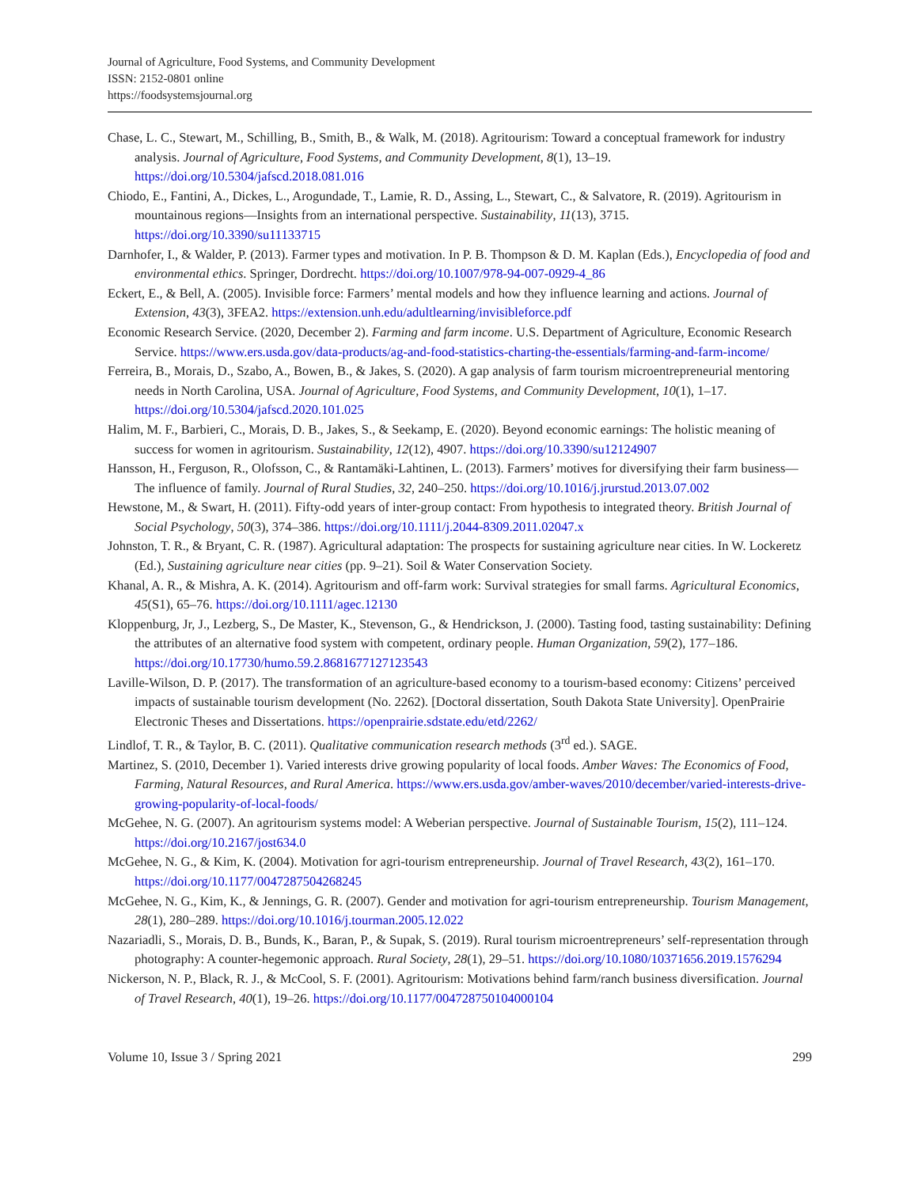Journal of Agriculture, Food Systems, and Community Development
ISSN: 2152-0801 online
https://foodsystemsjournal.org
Chase, L. C., Stewart, M., Schilling, B., Smith, B., & Walk, M. (2018). Agritourism: Toward a conceptual framework for industry analysis. Journal of Agriculture, Food Systems, and Community Development, 8(1), 13–19. https://doi.org/10.5304/jafscd.2018.081.016
Chiodo, E., Fantini, A., Dickes, L., Arogundade, T., Lamie, R. D., Assing, L., Stewart, C., & Salvatore, R. (2019). Agritourism in mountainous regions—Insights from an international perspective. Sustainability, 11(13), 3715. https://doi.org/10.3390/su11133715
Darnhofer, I., & Walder, P. (2013). Farmer types and motivation. In P. B. Thompson & D. M. Kaplan (Eds.), Encyclopedia of food and environmental ethics. Springer, Dordrecht. https://doi.org/10.1007/978-94-007-0929-4_86
Eckert, E., & Bell, A. (2005). Invisible force: Farmers’ mental models and how they influence learning and actions. Journal of Extension, 43(3), 3FEA2. https://extension.unh.edu/adultlearning/invisibleforce.pdf
Economic Research Service. (2020, December 2). Farming and farm income. U.S. Department of Agriculture, Economic Research Service. https://www.ers.usda.gov/data-products/ag-and-food-statistics-charting-the-essentials/farming-and-farm-income/
Ferreira, B., Morais, D., Szabo, A., Bowen, B., & Jakes, S. (2020). A gap analysis of farm tourism microentrepreneurial mentoring needs in North Carolina, USA. Journal of Agriculture, Food Systems, and Community Development, 10(1), 1–17. https://doi.org/10.5304/jafscd.2020.101.025
Halim, M. F., Barbieri, C., Morais, D. B., Jakes, S., & Seekamp, E. (2020). Beyond economic earnings: The holistic meaning of success for women in agritourism. Sustainability, 12(12), 4907. https://doi.org/10.3390/su12124907
Hansson, H., Ferguson, R., Olofsson, C., & Rantamäki-Lahtinen, L. (2013). Farmers’ motives for diversifying their farm business—The influence of family. Journal of Rural Studies, 32, 240–250. https://doi.org/10.1016/j.jrurstud.2013.07.002
Hewstone, M., & Swart, H. (2011). Fifty-odd years of inter-group contact: From hypothesis to integrated theory. British Journal of Social Psychology, 50(3), 374–386. https://doi.org/10.1111/j.2044-8309.2011.02047.x
Johnston, T. R., & Bryant, C. R. (1987). Agricultural adaptation: The prospects for sustaining agriculture near cities. In W. Lockeretz (Ed.), Sustaining agriculture near cities (pp. 9–21). Soil & Water Conservation Society.
Khanal, A. R., & Mishra, A. K. (2014). Agritourism and off-farm work: Survival strategies for small farms. Agricultural Economics, 45(S1), 65–76. https://doi.org/10.1111/agec.12130
Kloppenburg, Jr, J., Lezberg, S., De Master, K., Stevenson, G., & Hendrickson, J. (2000). Tasting food, tasting sustainability: Defining the attributes of an alternative food system with competent, ordinary people. Human Organization, 59(2), 177–186. https://doi.org/10.17730/humo.59.2.8681677127123543
Laville-Wilson, D. P. (2017). The transformation of an agriculture-based economy to a tourism-based economy: Citizens’ perceived impacts of sustainable tourism development (No. 2262). [Doctoral dissertation, South Dakota State University]. OpenPrairie Electronic Theses and Dissertations. https://openprairie.sdstate.edu/etd/2262/
Lindlof, T. R., & Taylor, B. C. (2011). Qualitative communication research methods (3<sup>rd</sup> ed.). SAGE.
Martinez, S. (2010, December 1). Varied interests drive growing popularity of local foods. Amber Waves: The Economics of Food, Farming, Natural Resources, and Rural America. https://www.ers.usda.gov/amber-waves/2010/december/varied-interests-drive-growing-popularity-of-local-foods/
McGehee, N. G. (2007). An agritourism systems model: A Weberian perspective. Journal of Sustainable Tourism, 15(2), 111–124. https://doi.org/10.2167/jost634.0
McGehee, N. G., & Kim, K. (2004). Motivation for agri-tourism entrepreneurship. Journal of Travel Research, 43(2), 161–170. https://doi.org/10.1177/0047287504268245
McGehee, N. G., Kim, K., & Jennings, G. R. (2007). Gender and motivation for agri-tourism entrepreneurship. Tourism Management, 28(1), 280–289. https://doi.org/10.1016/j.tourman.2005.12.022
Nazariadli, S., Morais, D. B., Bunds, K., Baran, P., & Supak, S. (2019). Rural tourism microentrepreneurs’ self-representation through photography: A counter-hegemonic approach. Rural Society, 28(1), 29–51. https://doi.org/10.1080/10371656.2019.1576294
Nickerson, N. P., Black, R. J., & McCool, S. F. (2001). Agritourism: Motivations behind farm/ranch business diversification. Journal of Travel Research, 40(1), 19–26. https://doi.org/10.1177/004728750104000104
Volume 10, Issue 3 / Spring 2021 299